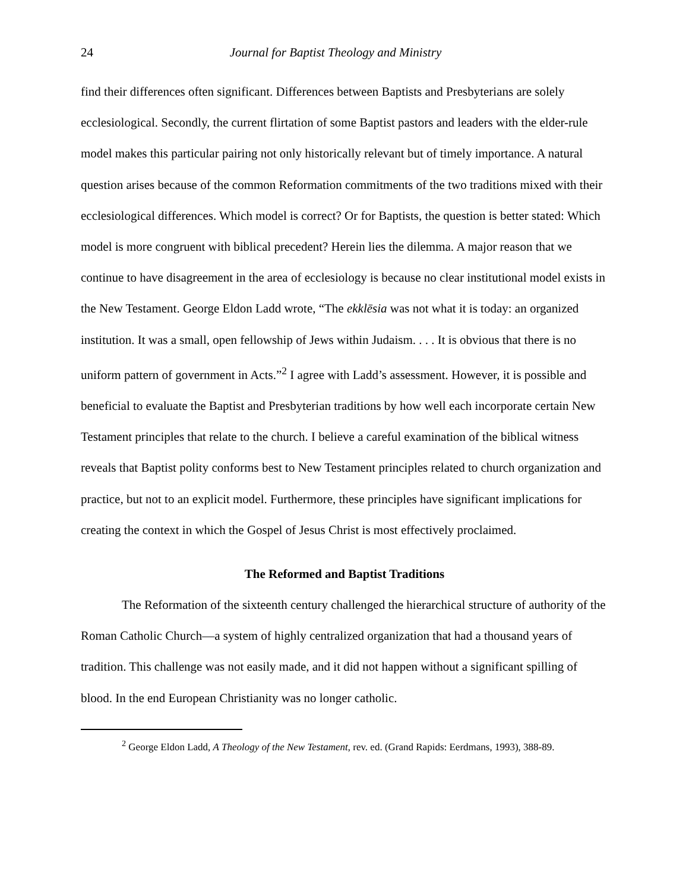24 Journal for Baptist Theology and Ministry
find their differences often significant. Differences between Baptists and Presbyterians are solely ecclesiological. Secondly, the current flirtation of some Baptist pastors and leaders with the elder-rule model makes this particular pairing not only historically relevant but of timely importance. A natural question arises because of the common Reformation commitments of the two traditions mixed with their ecclesiological differences. Which model is correct? Or for Baptists, the question is better stated: Which model is more congruent with biblical precedent? Herein lies the dilemma. A major reason that we continue to have disagreement in the area of ecclesiology is because no clear institutional model exists in the New Testament. George Eldon Ladd wrote, “The ekklēsia was not what it is today: an organized institution. It was a small, open fellowship of Jews within Judaism. . . . It is obvious that there is no uniform pattern of government in Acts.”<sup>2</sup> I agree with Ladd’s assessment. However, it is possible and beneficial to evaluate the Baptist and Presbyterian traditions by how well each incorporate certain New Testament principles that relate to the church. I believe a careful examination of the biblical witness reveals that Baptist polity conforms best to New Testament principles related to church organization and practice, but not to an explicit model. Furthermore, these principles have significant implications for creating the context in which the Gospel of Jesus Christ is most effectively proclaimed.
The Reformed and Baptist Traditions
The Reformation of the sixteenth century challenged the hierarchical structure of authority of the Roman Catholic Church—a system of highly centralized organization that had a thousand years of tradition. This challenge was not easily made, and it did not happen without a significant spilling of blood. In the end European Christianity was no longer catholic.
<sup>2</sup> George Eldon Ladd, A Theology of the New Testament, rev. ed. (Grand Rapids: Eerdmans, 1993), 388-89.